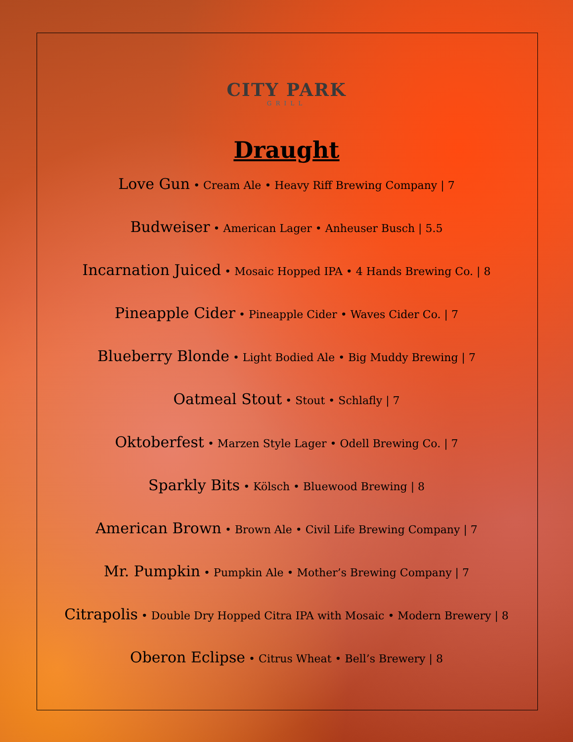CITY PARK
GRILL
Draught
Love Gun • Cream Ale • Heavy Riff Brewing Company | 7
Budweiser • American Lager • Anheuser Busch | 5.5
Incarnation Juiced • Mosaic Hopped IPA • 4 Hands Brewing Co. | 8
Pineapple Cider • Pineapple Cider • Waves Cider Co. | 7
Blueberry Blonde • Light Bodied Ale • Big Muddy Brewing | 7
Oatmeal Stout • Stout • Schlafly | 7
Oktoberfest • Marzen Style Lager • Odell Brewing Co. | 7
Sparkly Bits • Kölsch • Bluewood Brewing | 8
American Brown • Brown Ale • Civil Life Brewing Company | 7
Mr. Pumpkin • Pumpkin Ale • Mother’s Brewing Company | 7
Citrapolis • Double Dry Hopped Citra IPA with Mosaic • Modern Brewery | 8
Oberon Eclipse • Citrus Wheat • Bell’s Brewery | 8